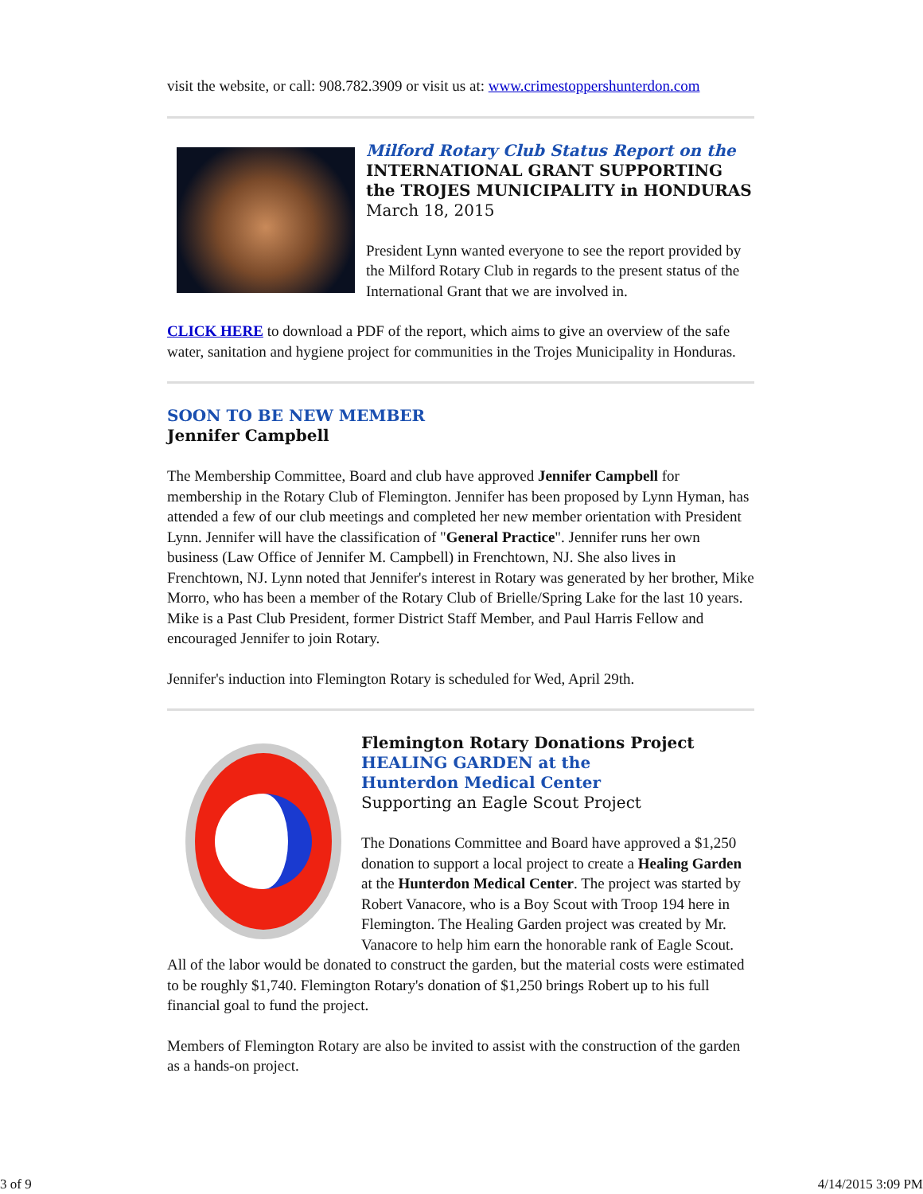visit the website, or call: 908.782.3909 or visit us at: www.crimestoppershunterdon.com
Milford Rotary Club Status Report on the
INTERNATIONAL GRANT SUPPORTING
the TROJES MUNICIPALITY in HONDURAS
March 18, 2015
President Lynn wanted everyone to see the report provided by the Milford Rotary Club in regards to the present status of the International Grant that we are involved in.
CLICK HERE to download a PDF of the report, which aims to give an overview of the safe water, sanitation and hygiene project for communities in the Trojes Municipality in Honduras.
SOON TO BE NEW MEMBER
Jennifer Campbell
The Membership Committee, Board and club have approved Jennifer Campbell for membership in the Rotary Club of Flemington. Jennifer has been proposed by Lynn Hyman, has attended a few of our club meetings and completed her new member orientation with President Lynn. Jennifer will have the classification of "General Practice". Jennifer runs her own business (Law Office of Jennifer M. Campbell) in Frenchtown, NJ. She also lives in Frenchtown, NJ. Lynn noted that Jennifer's interest in Rotary was generated by her brother, Mike Morro, who has been a member of the Rotary Club of Brielle/Spring Lake for the last 10 years. Mike is a Past Club President, former District Staff Member, and Paul Harris Fellow and encouraged Jennifer to join Rotary.
Jennifer's induction into Flemington Rotary is scheduled for Wed, April 29th.
Flemington Rotary Donations Project
HEALING GARDEN at the
Hunterdon Medical Center
Supporting an Eagle Scout Project
The Donations Committee and Board have approved a $1,250 donation to support a local project to create a Healing Garden at the Hunterdon Medical Center. The project was started by Robert Vanacore, who is a Boy Scout with Troop 194 here in Flemington. The Healing Garden project was created by Mr. Vanacore to help him earn the honorable rank of Eagle Scout. All of the labor would be donated to construct the garden, but the material costs were estimated to be roughly $1,740. Flemington Rotary's donation of $1,250 brings Robert up to his full financial goal to fund the project.
Members of Flemington Rotary are also be invited to assist with the construction of the garden as a hands-on project.
3 of 9 4/14/2015 3:09 PM